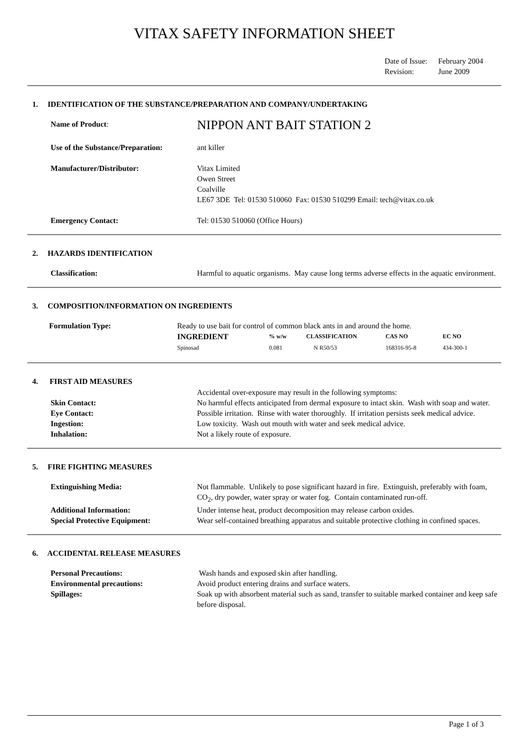VITAX SAFETY INFORMATION SHEET
Date of Issue: February 2004
Revision: June 2009
1. IDENTIFICATION OF THE SUBSTANCE/PREPARATION AND COMPANY/UNDERTAKING
Name of Product:
NIPPON ANT BAIT STATION 2
Use of the Substance/Preparation:
ant killer
Manufacturer/Distributor: Vitax Limited
Owen Street
Coalville
LE67 3DE Tel: 01530 510060 Fax: 01530 510299 Email: tech@vitax.co.uk
Emergency Contact: Tel: 01530 510060 (Office Hours)
2. HAZARDS IDENTIFICATION
Classification: Harmful to aquatic organisms. May cause long terms adverse effects in the aquatic environment.
3. COMPOSITION/INFORMATION ON INGREDIENTS
Formulation Type: Ready to use bait for control of common black ants in and around the home.
| INGREDIENT | % w/w | CLASSIFICATION | CAS NO | EC NO |
| --- | --- | --- | --- | --- |
| Spinosad | 0.081 | N R50/53 | 168316-95-8 | 434-300-1 |
4. FIRST AID MEASURES
Accidental over-exposure may result in the following symptoms:
Skin Contact: No harmful effects anticipated from dermal exposure to intact skin. Wash with soap and water.
Eye Contact: Possible irritation. Rinse with water thoroughly. If irritation persists seek medical advice.
Ingestion: Low toxicity. Wash out mouth with water and seek medical advice.
Inhalation: Not a likely route of exposure.
5. FIRE FIGHTING MEASURES
Extinguishing Media: Not flammable. Unlikely to pose significant hazard in fire. Extinguish, preferably with foam, CO<sub>2</sub>, dry powder, water spray or water fog. Contain contaminated run-off.
Additional Information: Under intense heat, product decomposition may release carbon oxides.
Special Protective Equipment: Wear self-contained breathing apparatus and suitable protective clothing in confined spaces.
6. ACCIDENTAL RELEASE MEASURES
Personal Precautions: Wash hands and exposed skin after handling.
Environmental precautions: Avoid product entering drains and surface waters.
Spillages: Soak up with absorbent material such as sand, transfer to suitable marked container and keep safe before disposal.
Page 1 of 3